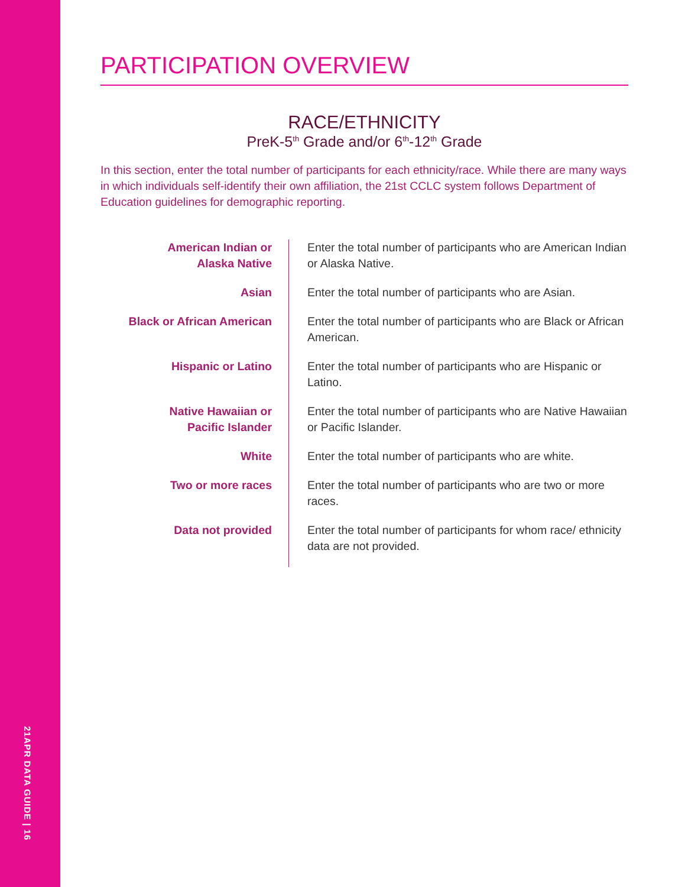21APR DATA GUIDE | 16
PARTICIPATION OVERVIEW
RACE/ETHNICITY
PreK-5<sup>th</sup> Grade and/or 6<sup>th</sup>-12<sup>th</sup> Grade
In this section, enter the total number of participants for each ethnicity/race. While there are many ways in which individuals self-identify their own affiliation, the 21st CCLC system follows Department of Education guidelines for demographic reporting.
| American Indian or Alaska Native | Enter the total number of participants who are American Indian or Alaska Native. |
| Asian | Enter the total number of participants who are Asian. |
| Black or African American | Enter the total number of participants who are Black or African American. |
| Hispanic or Latino | Enter the total number of participants who are Hispanic or Latino. |
| Native Hawaiian or Pacific Islander | Enter the total number of participants who are Native Hawaiian or Pacific Islander. |
| White | Enter the total number of participants who are white. |
| Two or more races | Enter the total number of participants who are two or more races. |
| Data not provided | Enter the total number of participants for whom race/ ethnicity data are not provided. |